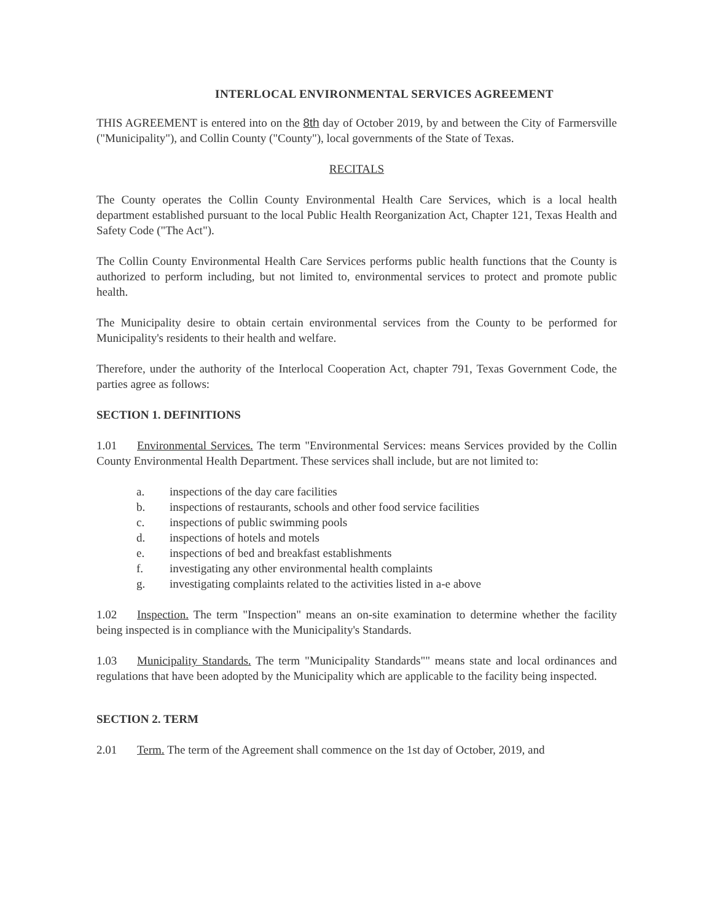INTERLOCAL ENVIRONMENTAL SERVICES AGREEMENT
THIS AGREEMENT is entered into on the 8th day of October 2019, by and between the City of Farmersville ("Municipality"), and Collin County ("County"), local governments of the State of Texas.
RECITALS
The County operates the Collin County Environmental Health Care Services, which is a local health department established pursuant to the local Public Health Reorganization Act, Chapter 121, Texas Health and Safety Code ("The Act").
The Collin County Environmental Health Care Services performs public health functions that the County is authorized to perform including, but not limited to, environmental services to protect and promote public health.
The Municipality desire to obtain certain environmental services from the County to be performed for Municipality's residents to their health and welfare.
Therefore, under the authority of the Interlocal Cooperation Act, chapter 791, Texas Government Code, the parties agree as follows:
SECTION 1. DEFINITIONS
1.01 Environmental Services. The term "Environmental Services: means Services provided by the Collin County Environmental Health Department. These services shall include, but are not limited to:
a. inspections of the day care facilities
b. inspections of restaurants, schools and other food service facilities
c. inspections of public swimming pools
d. inspections of hotels and motels
e. inspections of bed and breakfast establishments
f. investigating any other environmental health complaints
g. investigating complaints related to the activities listed in a-e above
1.02 Inspection. The term "Inspection" means an on-site examination to determine whether the facility being inspected is in compliance with the Municipality's Standards.
1.03 Municipality Standards. The term "Municipality Standards"" means state and local ordinances and regulations that have been adopted by the Municipality which are applicable to the facility being inspected.
SECTION 2. TERM
2.01 Term. The term of the Agreement shall commence on the 1st day of October, 2019, and